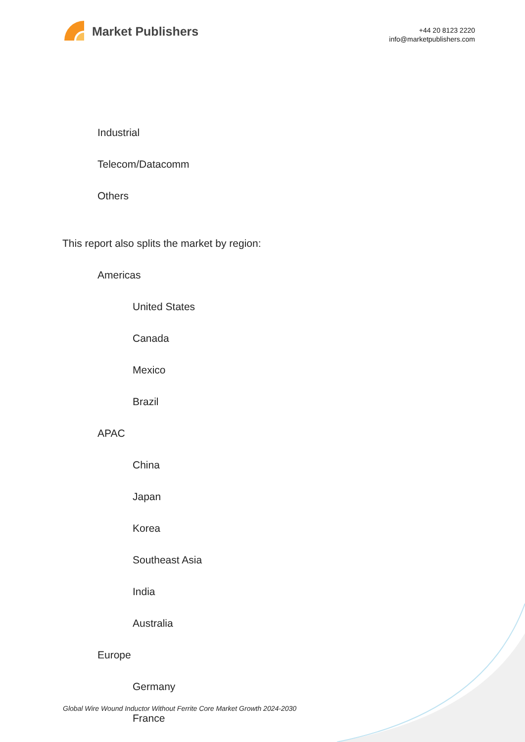Market Publishers
+44 20 8123 2220
info@marketpublishers.com
Industrial
Telecom/Datacomm
Others
This report also splits the market by region:
Americas
United States
Canada
Mexico
Brazil
APAC
China
Japan
Korea
Southeast Asia
India
Australia
Europe
Germany
France
Global Wire Wound Inductor Without Ferrite Core Market Growth 2024-2030